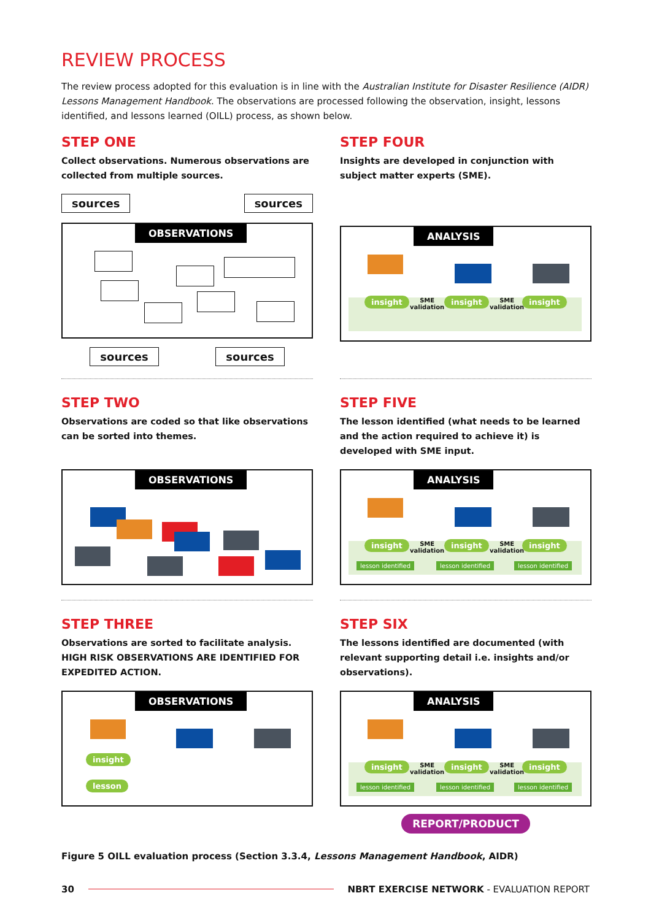REVIEW PROCESS
The review process adopted for this evaluation is in line with the Australian Institute for Disaster Resilience (AIDR) Lessons Management Handbook. The observations are processed following the observation, insight, lessons identified, and lessons learned (OILL) process, as shown below.
STEP ONE
Collect observations. Numerous observations are collected from multiple sources.
sources sources
OBSERVATIONS
sources sources
STEP FOUR
Insights are developed in conjunction with subject matter experts (SME).
ANALYSIS
insight SME
validation
insight SME
validation
insight
STEP TWO
Observations are coded so that like observations can be sorted into themes.
OBSERVATIONS
STEP FIVE
The lesson identified (what needs to be learned and the action required to achieve it) is developed with SME input.
ANALYSIS
insight SME
validation
insight SME
validation
insight
lesson identified lesson identified lesson identified
STEP THREE
Observations are sorted to facilitate analysis.
HIGH RISK OBSERVATIONS ARE IDENTIFIED FOR EXPEDITED ACTION.
OBSERVATIONS
insight
lesson
STEP SIX
The lessons identified are documented (with relevant supporting detail i.e. insights and/or observations).
ANALYSIS
insight SME
validation
insight SME
validation
insight
lesson identified lesson identified lesson identified
REPORT/PRODUCT
Figure 5 OILL evaluation process (Section 3.3.4, Lessons Management Handbook, AIDR)
30 NBRT EXERCISE NETWORK - EVALUATION REPORT